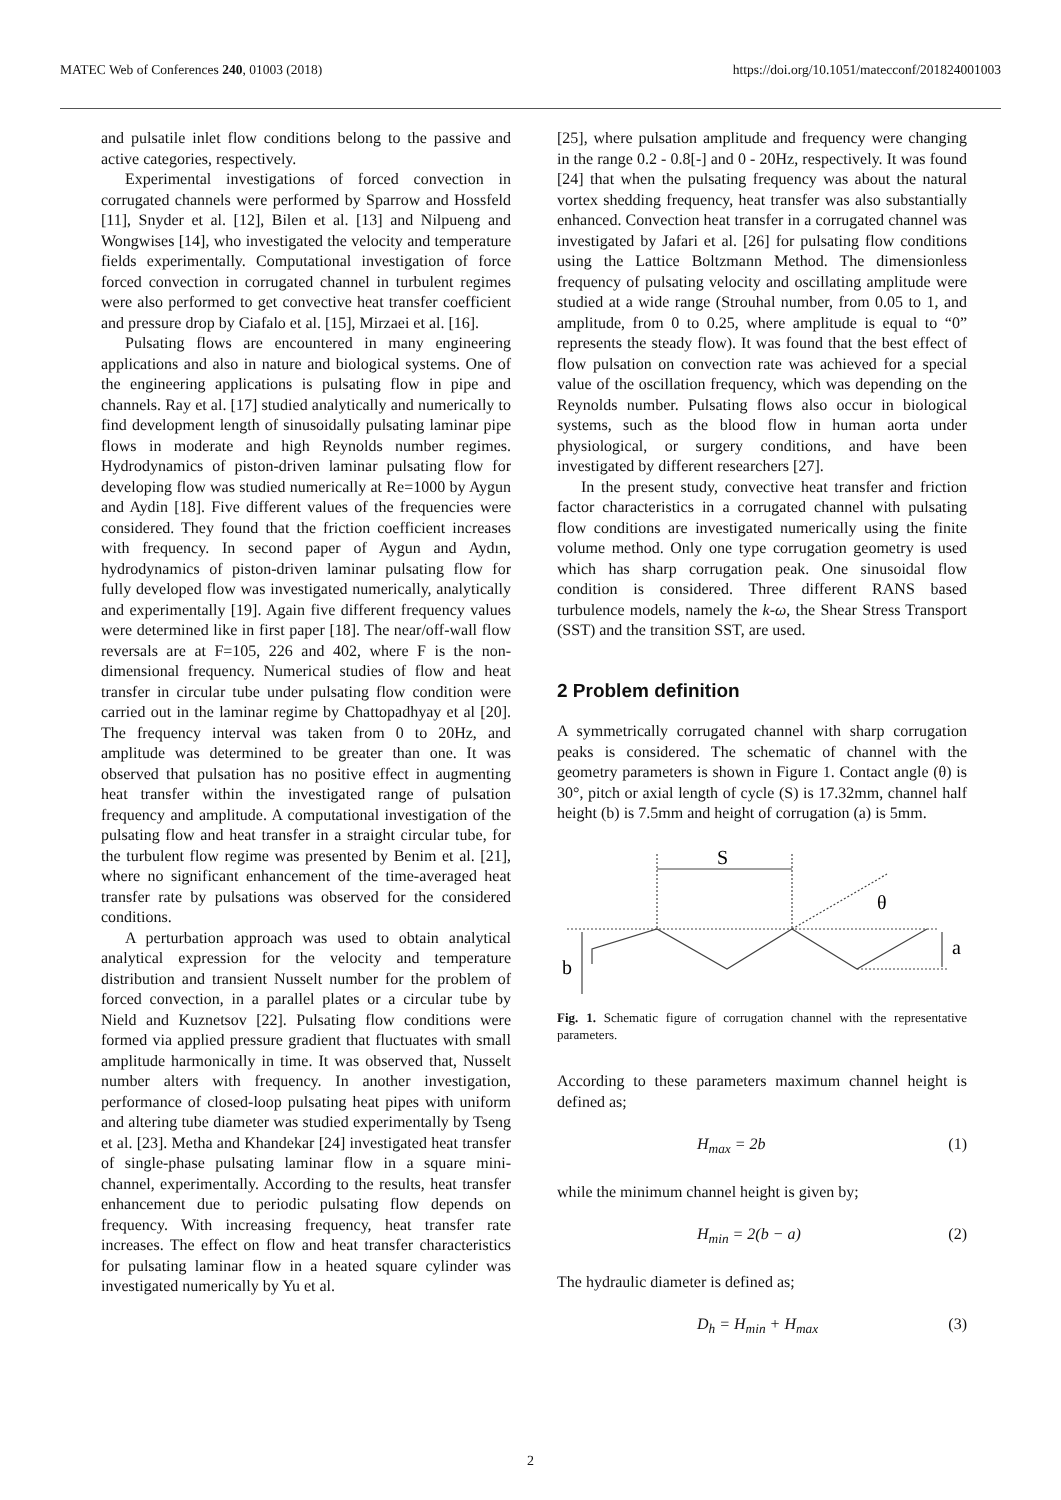MATEC Web of Conferences 240, 01003 (2018) https://doi.org/10.1051/matecconf/201824001003
and pulsatile inlet flow conditions belong to the passive and active categories, respectively.
Experimental investigations of forced convection in corrugated channels were performed by Sparrow and Hossfeld [11], Snyder et al. [12], Bilen et al. [13] and Nilpueng and Wongwises [14], who investigated the velocity and temperature fields experimentally. Computational investigation of force forced convection in corrugated channel in turbulent regimes were also performed to get convective heat transfer coefficient and pressure drop by Ciafalo et al. [15], Mirzaei et al. [16].
Pulsating flows are encountered in many engineering applications and also in nature and biological systems. One of the engineering applications is pulsating flow in pipe and channels. Ray et al. [17] studied analytically and numerically to find development length of sinusoidally pulsating laminar pipe flows in moderate and high Reynolds number regimes. Hydrodynamics of piston-driven laminar pulsating flow for developing flow was studied numerically at Re=1000 by Aygun and Aydin [18]. Five different values of the frequencies were considered. They found that the friction coefficient increases with frequency. In second paper of Aygun and Aydın, hydrodynamics of piston-driven laminar pulsating flow for fully developed flow was investigated numerically, analytically and experimentally [19]. Again five different frequency values were determined like in first paper [18]. The near/off-wall flow reversals are at F=105, 226 and 402, where F is the non-dimensional frequency. Numerical studies of flow and heat transfer in circular tube under pulsating flow condition were carried out in the laminar regime by Chattopadhyay et al [20]. The frequency interval was taken from 0 to 20Hz, and amplitude was determined to be greater than one. It was observed that pulsation has no positive effect in augmenting heat transfer within the investigated range of pulsation frequency and amplitude. A computational investigation of the pulsating flow and heat transfer in a straight circular tube, for the turbulent flow regime was presented by Benim et al. [21], where no significant enhancement of the time-averaged heat transfer rate by pulsations was observed for the considered conditions.
A perturbation approach was used to obtain analytical analytical expression for the velocity and temperature distribution and transient Nusselt number for the problem of forced convection, in a parallel plates or a circular tube by Nield and Kuznetsov [22]. Pulsating flow conditions were formed via applied pressure gradient that fluctuates with small amplitude harmonically in time. It was observed that, Nusselt number alters with frequency. In another investigation, performance of closed-loop pulsating heat pipes with uniform and altering tube diameter was studied experimentally by Tseng et al. [23]. Metha and Khandekar [24] investigated heat transfer of single-phase pulsating laminar flow in a square mini-channel, experimentally. According to the results, heat transfer enhancement due to periodic pulsating flow depends on frequency. With increasing frequency, heat transfer rate increases. The effect on flow and heat transfer characteristics for pulsating laminar flow in a heated square cylinder was investigated numerically by Yu et al.
[25], where pulsation amplitude and frequency were changing in the range 0.2 - 0.8[-] and 0 - 20Hz, respectively. It was found [24] that when the pulsating frequency was about the natural vortex shedding frequency, heat transfer was also substantially enhanced. Convection heat transfer in a corrugated channel was investigated by Jafari et al. [26] for pulsating flow conditions using the Lattice Boltzmann Method. The dimensionless frequency of pulsating velocity and oscillating amplitude were studied at a wide range (Strouhal number, from 0.05 to 1, and amplitude, from 0 to 0.25, where amplitude is equal to “0” represents the steady flow). It was found that the best effect of flow pulsation on convection rate was achieved for a special value of the oscillation frequency, which was depending on the Reynolds number. Pulsating flows also occur in biological systems, such as the blood flow in human aorta under physiological, or surgery conditions, and have been investigated by different researchers [27].
In the present study, convective heat transfer and friction factor characteristics in a corrugated channel with pulsating flow conditions are investigated numerically using the finite volume method. Only one type corrugation geometry is used which has sharp corrugation peak. One sinusoidal flow condition is considered. Three different RANS based turbulence models, namely the k-ω, the Shear Stress Transport (SST) and the transition SST, are used.
2 Problem definition
A symmetrically corrugated channel with sharp corrugation peaks is considered. The schematic of channel with the geometry parameters is shown in Figure 1. Contact angle (θ) is 30°, pitch or axial length of cycle (S) is 17.32mm, channel half height (b) is 7.5mm and height of corrugation (a) is 5mm.
S
θ
a
b
Fig. 1. Schematic figure of corrugation channel with the representative parameters.
According to these parameters maximum channel height is defined as;
H<sub>max</sub> = 2b (1)
while the minimum channel height is given by;
H<sub>min</sub> = 2(b − a) (2)
The hydraulic diameter is defined as;
D<sub>h</sub> = H<sub>min</sub> + H<sub>max</sub> (3)
2